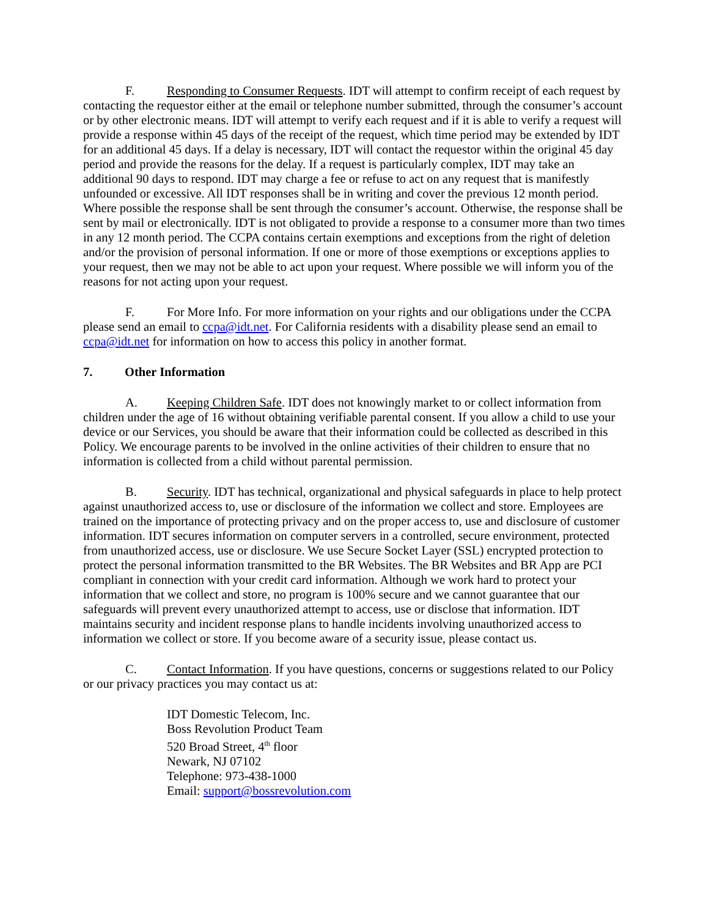F. Responding to Consumer Requests. IDT will attempt to confirm receipt of each request by contacting the requestor either at the email or telephone number submitted, through the consumer’s account or by other electronic means. IDT will attempt to verify each request and if it is able to verify a request will provide a response within 45 days of the receipt of the request, which time period may be extended by IDT for an additional 45 days. If a delay is necessary, IDT will contact the requestor within the original 45 day period and provide the reasons for the delay. If a request is particularly complex, IDT may take an additional 90 days to respond. IDT may charge a fee or refuse to act on any request that is manifestly unfounded or excessive. All IDT responses shall be in writing and cover the previous 12 month period. Where possible the response shall be sent through the consumer’s account. Otherwise, the response shall be sent by mail or electronically. IDT is not obligated to provide a response to a consumer more than two times in any 12 month period. The CCPA contains certain exemptions and exceptions from the right of deletion and/or the provision of personal information. If one or more of those exemptions or exceptions applies to your request, then we may not be able to act upon your request. Where possible we will inform you of the reasons for not acting upon your request.
F. For More Info. For more information on your rights and our obligations under the CCPA please send an email to ccpa@idt.net. For California residents with a disability please send an email to ccpa@idt.net for information on how to access this policy in another format.
7. Other Information
A. Keeping Children Safe. IDT does not knowingly market to or collect information from children under the age of 16 without obtaining verifiable parental consent. If you allow a child to use your device or our Services, you should be aware that their information could be collected as described in this Policy. We encourage parents to be involved in the online activities of their children to ensure that no information is collected from a child without parental permission.
B. Security. IDT has technical, organizational and physical safeguards in place to help protect against unauthorized access to, use or disclosure of the information we collect and store. Employees are trained on the importance of protecting privacy and on the proper access to, use and disclosure of customer information. IDT secures information on computer servers in a controlled, secure environment, protected from unauthorized access, use or disclosure. We use Secure Socket Layer (SSL) encrypted protection to protect the personal information transmitted to the BR Websites. The BR Websites and BR App are PCI compliant in connection with your credit card information. Although we work hard to protect your information that we collect and store, no program is 100% secure and we cannot guarantee that our safeguards will prevent every unauthorized attempt to access, use or disclose that information. IDT maintains security and incident response plans to handle incidents involving unauthorized access to information we collect or store. If you become aware of a security issue, please contact us.
C. Contact Information. If you have questions, concerns or suggestions related to our Policy or our privacy practices you may contact us at:
IDT Domestic Telecom, Inc.
Boss Revolution Product Team
520 Broad Street, 4<sup>th</sup> floor
Newark, NJ 07102
Telephone: 973-438-1000
Email: support@bossrevolution.com